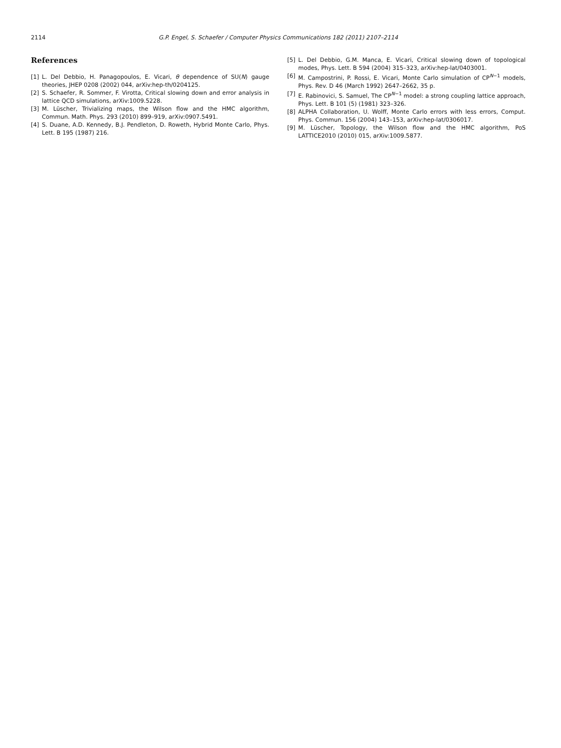2114 G.P. Engel, S. Schaefer / Computer Physics Communications 182 (2011) 2107–2114
References
[1] L. Del Debbio, H. Panagopoulos, E. Vicari, θ dependence of SU(N) gauge theories, JHEP 0208 (2002) 044, arXiv:hep-th/0204125.
[2] S. Schaefer, R. Sommer, F. Virotta, Critical slowing down and error analysis in lattice QCD simulations, arXiv:1009.5228.
[3] M. Lüscher, Trivializing maps, the Wilson flow and the HMC algorithm, Commun. Math. Phys. 293 (2010) 899–919, arXiv:0907.5491.
[4] S. Duane, A.D. Kennedy, B.J. Pendleton, D. Roweth, Hybrid Monte Carlo, Phys. Lett. B 195 (1987) 216.
[5] L. Del Debbio, G.M. Manca, E. Vicari, Critical slowing down of topological modes, Phys. Lett. B 594 (2004) 315–323, arXiv:hep-lat/0403001.
[6] M. Campostrini, P. Rossi, E. Vicari, Monte Carlo simulation of CP<sup>N−1</sup> models, Phys. Rev. D 46 (March 1992) 2647–2662, 35 p.
[7] E. Rabinovici, S. Samuel, The CP<sup>N−1</sup> model: a strong coupling lattice approach, Phys. Lett. B 101 (5) (1981) 323–326.
[8] ALPHA Collaboration, U. Wolff, Monte Carlo errors with less errors, Comput. Phys. Commun. 156 (2004) 143–153, arXiv:hep-lat/0306017.
[9] M. Lüscher, Topology, the Wilson flow and the HMC algorithm, PoS LATTICE2010 (2010) 015, arXiv:1009.5877.